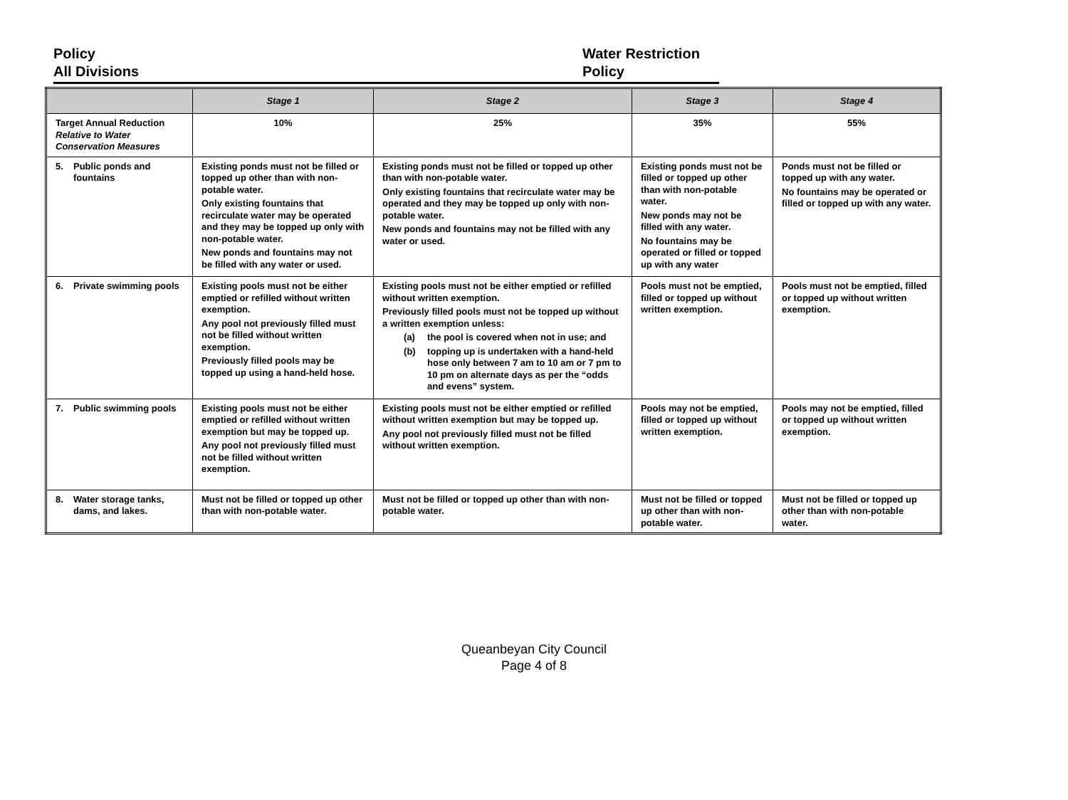Policy
All Divisions
Water Restriction
Policy
| | Stage 1 | Stage 2 | Stage 3 | Stage 4 |
| --- | --- | --- | --- | --- |
| Target Annual Reduction Relative to Water Conservation Measures | 10% | 25% | 35% | 55% |
| 5. Public ponds and fountains | Existing ponds must not be filled or topped up other than with non-potable water. Only existing fountains that recirculate water may be operated and they may be topped up only with non-potable water. New ponds and fountains may not be filled with any water or used. | Existing ponds must not be filled or topped up other than with non-potable water. Only existing fountains that recirculate water may be operated and they may be topped up only with non-potable water. New ponds and fountains may not be filled with any water or used. | Existing ponds must not be filled or topped up other than with non-potable water. New ponds may not be filled with any water. No fountains may be operated or filled or topped up with any water | Ponds must not be filled or topped up with any water. No fountains may be operated or filled or topped up with any water. |
| 6. Private swimming pools | Existing pools must not be either emptied or refilled without written exemption. Any pool not previously filled must not be filled without written exemption. Previously filled pools may be topped up using a hand-held hose. | Existing pools must not be either emptied or refilled without written exemption. Previously filled pools must not be topped up without a written exemption unless: (a) the pool is covered when not in use; and (b) topping up is undertaken with a hand-held hose only between 7 am to 10 am or 7 pm to 10 pm on alternate days as per the “odds and evens” system. | Pools must not be emptied, filled or topped up without written exemption. | Pools must not be emptied, filled or topped up without written exemption. |
| 7. Public swimming pools | Existing pools must not be either emptied or refilled without written exemption but may be topped up. Any pool not previously filled must not be filled without written exemption. | Existing pools must not be either emptied or refilled without written exemption but may be topped up. Any pool not previously filled must not be filled without written exemption. | Pools may not be emptied, filled or topped up without written exemption. | Pools may not be emptied, filled or topped up without written exemption. |
| 8. Water storage tanks, dams, and lakes. | Must not be filled or topped up other than with non-potable water. | Must not be filled or topped up other than with non-potable water. | Must not be filled or topped up other than with non-potable water. | Must not be filled or topped up other than with non-potable water. |
Queanbeyan City Council
Page 4 of 8